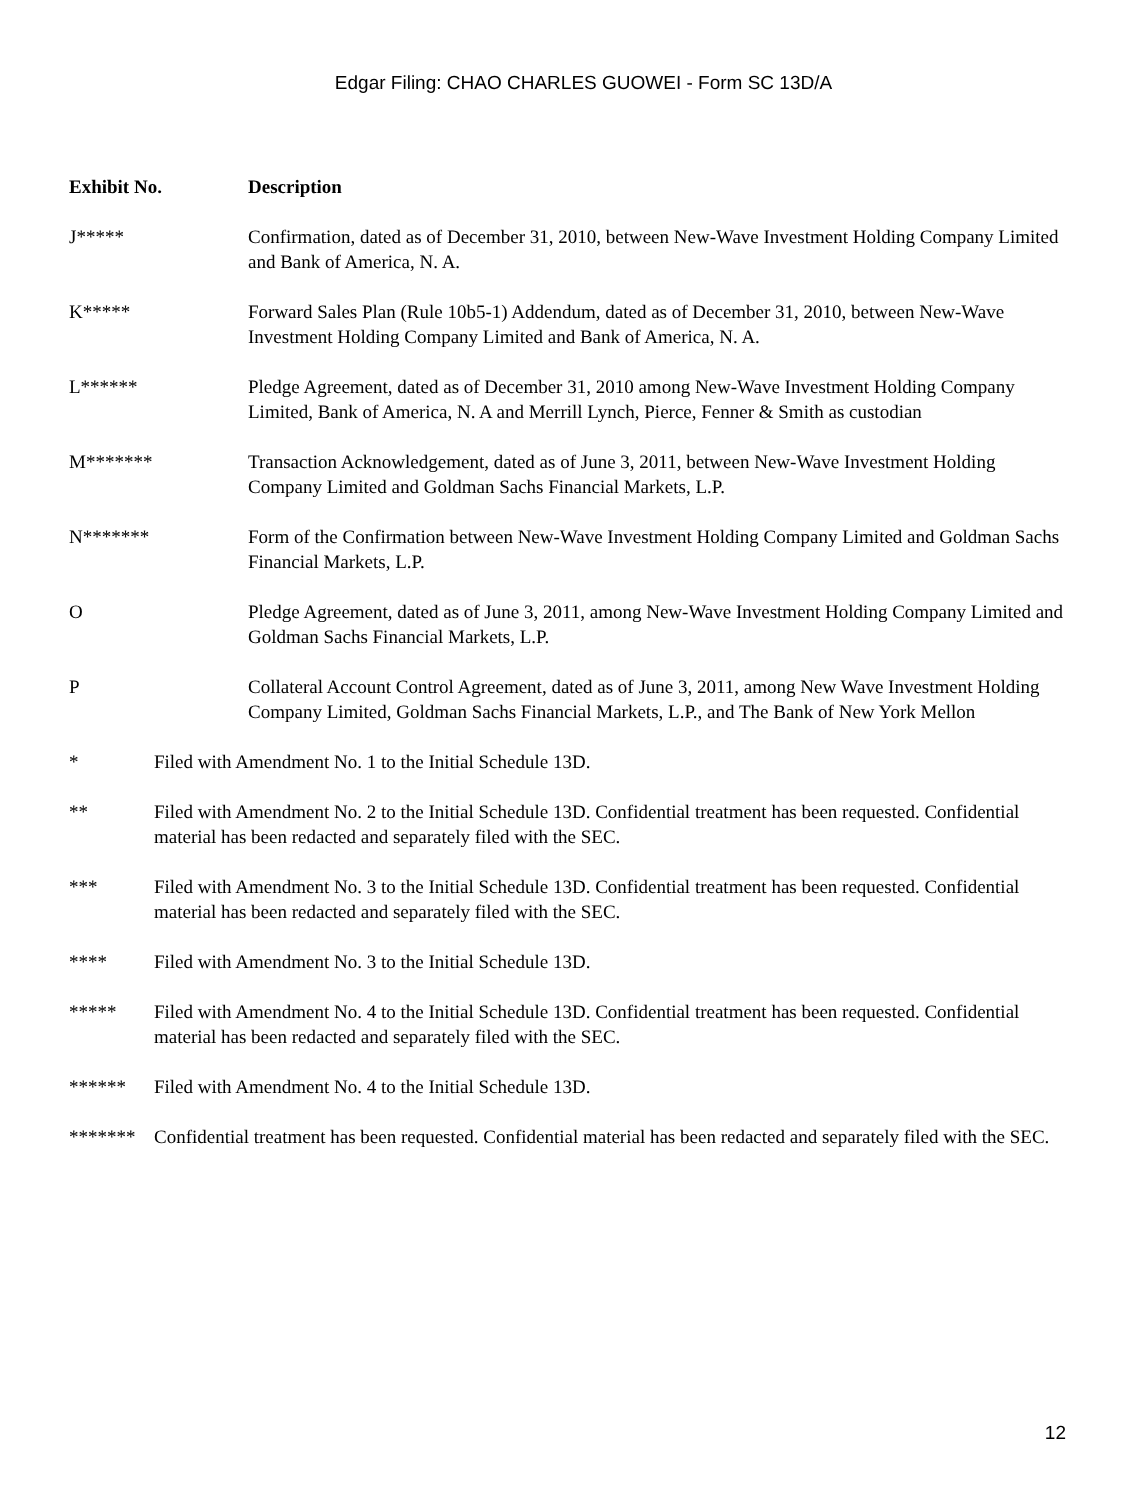Edgar Filing: CHAO CHARLES GUOWEI - Form SC 13D/A
| Exhibit No. | Description |
| --- | --- |
| J***** | Confirmation, dated as of December 31, 2010, between New-Wave Investment Holding Company Limited and Bank of America, N. A. |
| K***** | Forward Sales Plan (Rule 10b5-1) Addendum, dated as of December 31, 2010, between New-Wave Investment Holding Company Limited and Bank of America, N. A. |
| L****** | Pledge Agreement, dated as of December 31, 2010 among New-Wave Investment Holding Company Limited, Bank of America, N. A and Merrill Lynch, Pierce, Fenner & Smith as custodian |
| M******* | Transaction Acknowledgement, dated as of June 3, 2011, between New-Wave Investment Holding Company Limited and Goldman Sachs Financial Markets, L.P. |
| N******* | Form of the Confirmation between New-Wave Investment Holding Company Limited and Goldman Sachs Financial Markets, L.P. |
| O | Pledge Agreement, dated as of June 3, 2011, among New-Wave Investment Holding Company Limited and Goldman Sachs Financial Markets, L.P. |
| P | Collateral Account Control Agreement, dated as of June 3, 2011, among New Wave Investment Holding Company Limited, Goldman Sachs Financial Markets, L.P., and The Bank of New York Mellon |
| * | Filed with Amendment No. 1 to the Initial Schedule 13D. |
| ** | Filed with Amendment No. 2 to the Initial Schedule 13D. Confidential treatment has been requested. Confidential material has been redacted and separately filed with the SEC. |
| *** | Filed with Amendment No. 3 to the Initial Schedule 13D. Confidential treatment has been requested. Confidential material has been redacted and separately filed with the SEC. |
| **** | Filed with Amendment No. 3 to the Initial Schedule 13D. |
| ***** | Filed with Amendment No. 4 to the Initial Schedule 13D. Confidential treatment has been requested. Confidential material has been redacted and separately filed with the SEC. |
| ****** | Filed with Amendment No. 4 to the Initial Schedule 13D. |
| ******* | Confidential treatment has been requested. Confidential material has been redacted and separately filed with the SEC. |
12